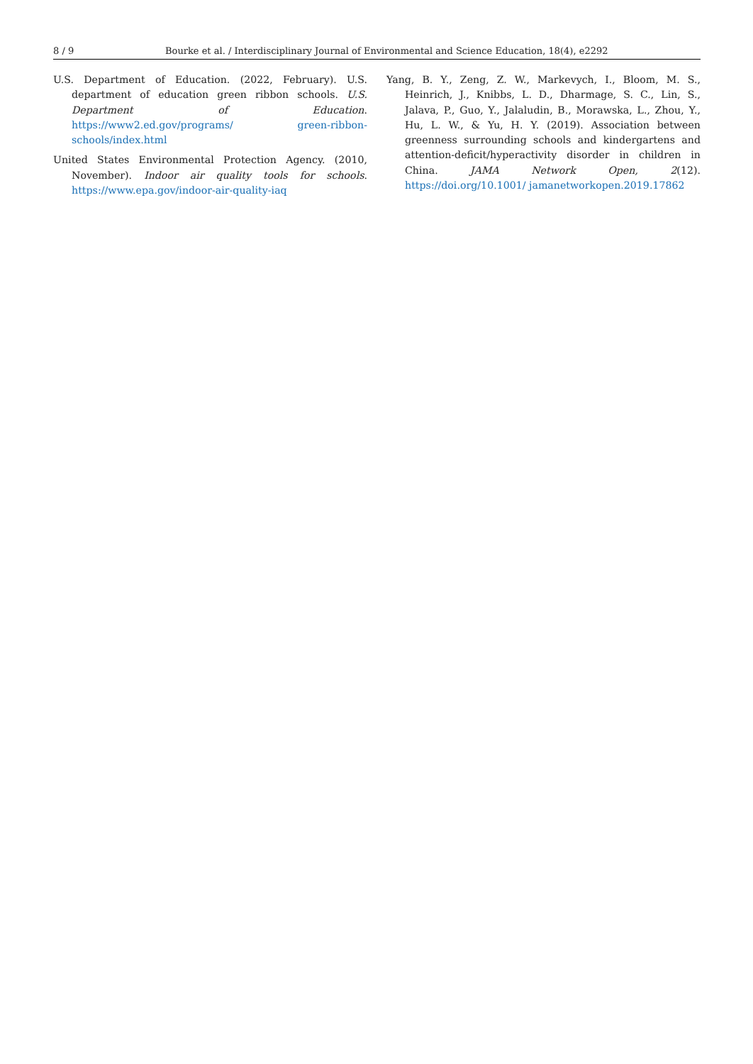8 / 9 Bourke et al. / Interdisciplinary Journal of Environmental and Science Education, 18(4), e2292
U.S. Department of Education. (2022, February). U.S. department of education green ribbon schools. U.S. Department of Education. https://www2.ed.gov/programs/ green-ribbon-schools/index.html
United States Environmental Protection Agency. (2010, November). Indoor air quality tools for schools. https://www.epa.gov/indoor-air-quality-iaq
Yang, B. Y., Zeng, Z. W., Markevych, I., Bloom, M. S., Heinrich, J., Knibbs, L. D., Dharmage, S. C., Lin, S., Jalava, P., Guo, Y., Jalaludin, B., Morawska, L., Zhou, Y., Hu, L. W., & Yu, H. Y. (2019). Association between greenness surrounding schools and kindergartens and attention-deficit/hyperactivity disorder in children in China. JAMA Network Open, 2(12). https://doi.org/10.1001/ jamanetworkopen.2019.17862